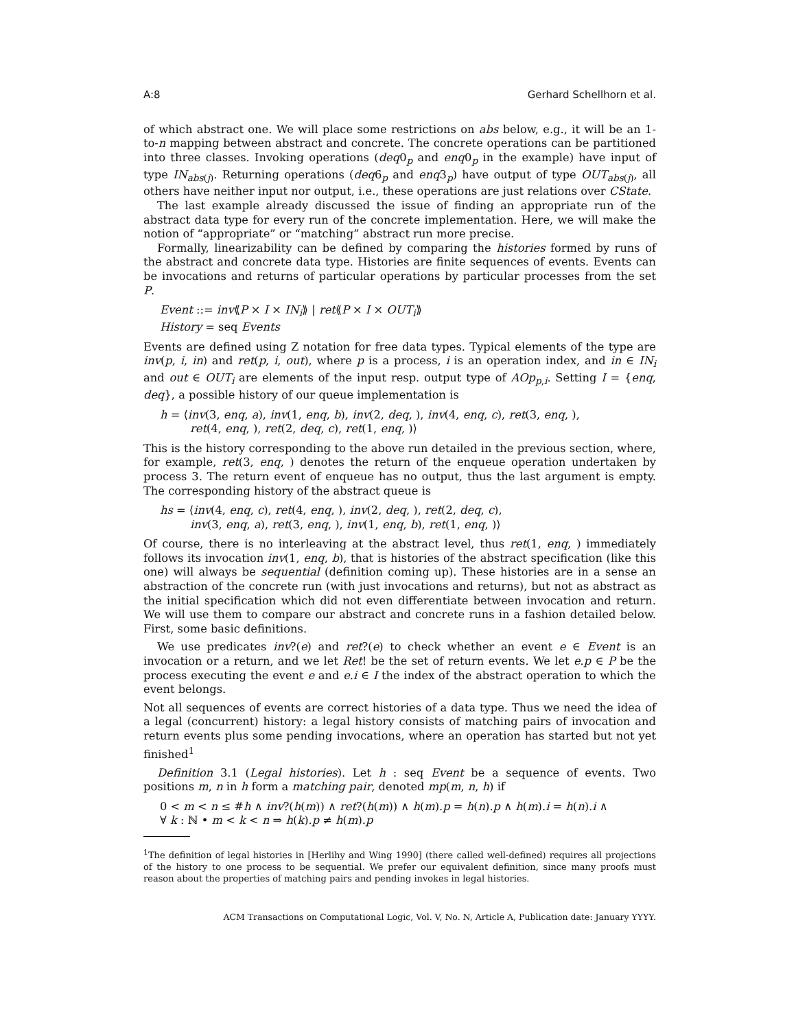A:8 Gerhard Schellhorn et al.
of which abstract one. We will place some restrictions on abs below, e.g., it will be an 1-to-n mapping between abstract and concrete. The concrete operations can be partitioned into three classes. Invoking operations (deq0<sub>p</sub> and enq0<sub>p</sub> in the example) have input of type IN<sub>abs(j)</sub>. Returning operations (deq6<sub>p</sub> and enq3<sub>p</sub>) have output of type OUT<sub>abs(j)</sub>, all others have neither input nor output, i.e., these operations are just relations over CState.
The last example already discussed the issue of finding an appropriate run of the abstract data type for every run of the concrete implementation. Here, we will make the notion of “appropriate” or “matching” abstract run more precise.
Formally, linearizability can be defined by comparing the histories formed by runs of the abstract and concrete data type. Histories are finite sequences of events. Events can be invocations and returns of particular operations by particular processes from the set P.
Event ::= inv⟪P × I × IN<sub>i</sub>⟫ | ret⟪P × I × OUT<sub>i</sub>⟫
History = seq Events
Events are defined using Z notation for free data types. Typical elements of the type are inv(p, i, in) and ret(p, i, out), where p is a process, i is an operation index, and in ∈ IN<sub>i</sub> and out ∈ OUT<sub>i</sub> are elements of the input resp. output type of AOp<sub>p,i</sub>. Setting I = {enq, deq}, a possible history of our queue implementation is
h = ⟨inv(3, enq, a), inv(1, enq, b), inv(2, deq, ), inv(4, enq, c), ret(3, enq, ),
ret(4, enq, ), ret(2, deq, c), ret(1, enq, )⟩
This is the history corresponding to the above run detailed in the previous section, where, for example, ret(3, enq, ) denotes the return of the enqueue operation undertaken by process 3. The return event of enqueue has no output, thus the last argument is empty. The corresponding history of the abstract queue is
hs = ⟨inv(4, enq, c), ret(4, enq, ), inv(2, deq, ), ret(2, deq, c),
inv(3, enq, a), ret(3, enq, ), inv(1, enq, b), ret(1, enq, )⟩
Of course, there is no interleaving at the abstract level, thus ret(1, enq, ) immediately follows its invocation inv(1, enq, b), that is histories of the abstract specification (like this one) will always be sequential (definition coming up). These histories are in a sense an abstraction of the concrete run (with just invocations and returns), but not as abstract as the initial specification which did not even differentiate between invocation and return. We will use them to compare our abstract and concrete runs in a fashion detailed below. First, some basic definitions.
We use predicates inv?(e) and ret?(e) to check whether an event e ∈ Event is an invocation or a return, and we let Ret! be the set of return events. We let e.p ∈ P be the process executing the event e and e.i ∈ I the index of the abstract operation to which the event belongs.
Not all sequences of events are correct histories of a data type. Thus we need the idea of a legal (concurrent) history: a legal history consists of matching pairs of invocation and return events plus some pending invocations, where an operation has started but not yet finished<sup>1</sup>
Definition 3.1 (Legal histories). Let h : seq Event be a sequence of events. Two positions m, n in h form a matching pair, denoted mp(m, n, h) if
0 < m < n ≤ #h ∧ inv?(h(m)) ∧ ret?(h(m)) ∧ h(m).p = h(n).p ∧ h(m).i = h(n).i ∧
∀ k : ℕ • m < k < n ⇒ h(k).p ≠ h(m).p
<sup>1</sup> The definition of legal histories in [Herlihy and Wing 1990] (there called well-defined) requires all projections of the history to one process to be sequential. We prefer our equivalent definition, since many proofs must reason about the properties of matching pairs and pending invokes in legal histories.
ACM Transactions on Computational Logic, Vol. V, No. N, Article A, Publication date: January YYYY.